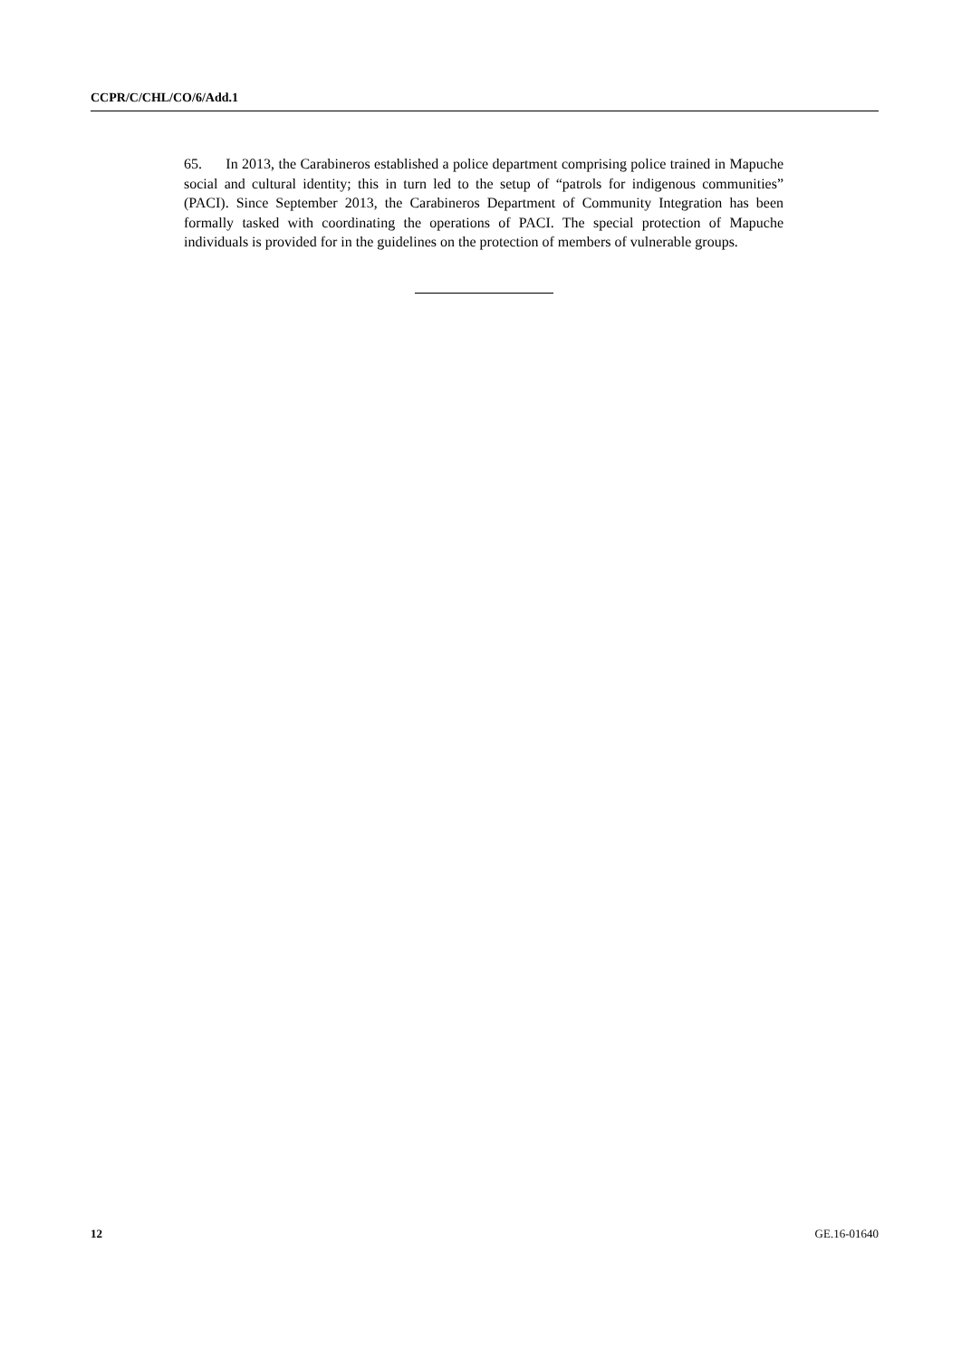CCPR/C/CHL/CO/6/Add.1
65. In 2013, the Carabineros established a police department comprising police trained in Mapuche social and cultural identity; this in turn led to the setup of “patrols for indigenous communities” (PACI). Since September 2013, the Carabineros Department of Community Integration has been formally tasked with coordinating the operations of PACI. The special protection of Mapuche individuals is provided for in the guidelines on the protection of members of vulnerable groups.
12 GE.16-01640